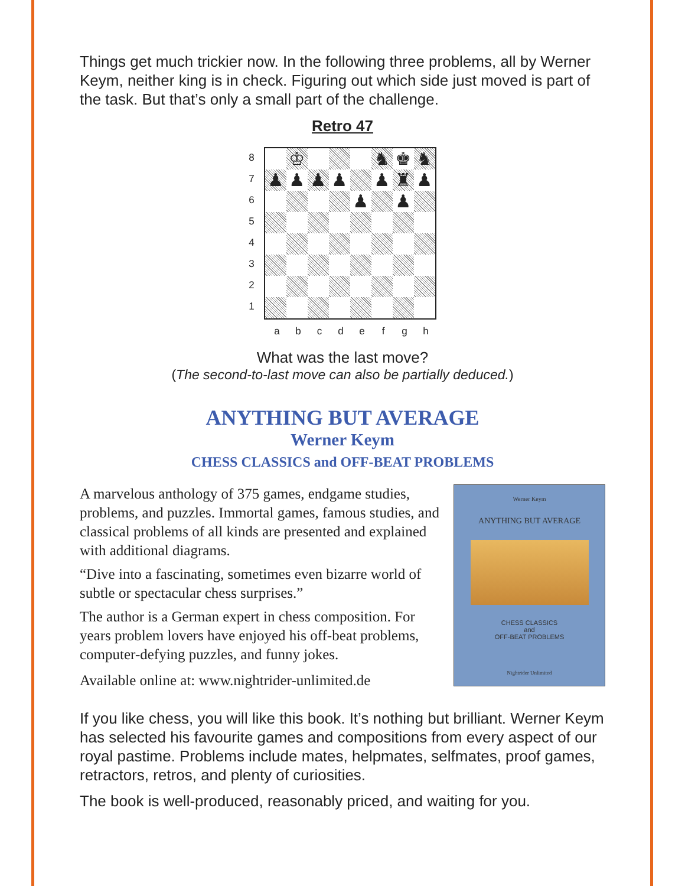Things get much trickier now. In the following three problems, all by Werner Keym, neither king is in check. Figuring out which side just moved is part of the task. But that’s only a small part of the challenge.
Retro 47
87654321
♔
♞
♚
♞
♟
♟
♟
♟
♟
♜
♟
♟
♟
a b c d e f g h
What was the last move?
(The second-to-last move can also be partially deduced.)
ANYTHING BUT AVERAGE
Werner Keym
CHESS CLASSICS and OFF-BEAT PROBLEMS
A marvelous anthology of 375 games, endgame studies, problems, and puzzles. Immortal games, famous studies, and classical problems of all kinds are presented and explained with additional diagrams.
“Dive into a fascinating, sometimes even bizarre world of subtle or spectacular chess surprises.”
The author is a German expert in chess composition. For years problem lovers have enjoyed his off-beat problems, computer-defying puzzles, and funny jokes.
Available online at: www.nightrider-unlimited.de
Werner Keym
ANYTHING BUT AVERAGE
CHESS CLASSICS
and
OFF-BEAT PROBLEMS
Nightrider Unlimited
If you like chess, you will like this book. It’s nothing but brilliant. Werner Keym has selected his favourite games and compositions from every aspect of our royal pastime. Problems include mates, helpmates, selfmates, proof games, retractors, retros, and plenty of curiosities.
The book is well-produced, reasonably priced, and waiting for you.